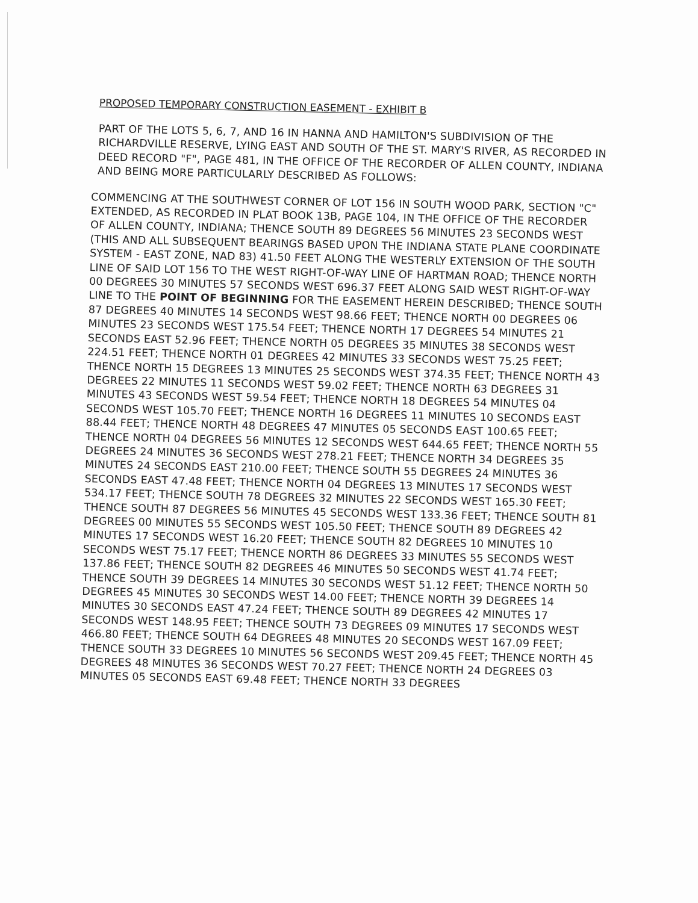PROPOSED TEMPORARY CONSTRUCTION EASEMENT - EXHIBIT B
PART OF THE LOTS 5, 6, 7, AND 16 IN HANNA AND HAMILTON'S SUBDIVISION OF THE RICHARDVILLE RESERVE, LYING EAST AND SOUTH OF THE ST. MARY'S RIVER, AS RECORDED IN DEED RECORD "F", PAGE 481, IN THE OFFICE OF THE RECORDER OF ALLEN COUNTY, INDIANA AND BEING MORE PARTICULARLY DESCRIBED AS FOLLOWS:
COMMENCING AT THE SOUTHWEST CORNER OF LOT 156 IN SOUTH WOOD PARK, SECTION "C" EXTENDED, AS RECORDED IN PLAT BOOK 13B, PAGE 104, IN THE OFFICE OF THE RECORDER OF ALLEN COUNTY, INDIANA; THENCE SOUTH 89 DEGREES 56 MINUTES 23 SECONDS WEST (THIS AND ALL SUBSEQUENT BEARINGS BASED UPON THE INDIANA STATE PLANE COORDINATE SYSTEM - EAST ZONE, NAD 83) 41.50 FEET ALONG THE WESTERLY EXTENSION OF THE SOUTH LINE OF SAID LOT 156 TO THE WEST RIGHT-OF-WAY LINE OF HARTMAN ROAD; THENCE NORTH 00 DEGREES 30 MINUTES 57 SECONDS WEST 696.37 FEET ALONG SAID WEST RIGHT-OF-WAY LINE TO THE POINT OF BEGINNING FOR THE EASEMENT HEREIN DESCRIBED; THENCE SOUTH 87 DEGREES 40 MINUTES 14 SECONDS WEST 98.66 FEET; THENCE NORTH 00 DEGREES 06 MINUTES 23 SECONDS WEST 175.54 FEET; THENCE NORTH 17 DEGREES 54 MINUTES 21 SECONDS EAST 52.96 FEET; THENCE NORTH 05 DEGREES 35 MINUTES 38 SECONDS WEST 224.51 FEET; THENCE NORTH 01 DEGREES 42 MINUTES 33 SECONDS WEST 75.25 FEET; THENCE NORTH 15 DEGREES 13 MINUTES 25 SECONDS WEST 374.35 FEET; THENCE NORTH 43 DEGREES 22 MINUTES 11 SECONDS WEST 59.02 FEET; THENCE NORTH 63 DEGREES 31 MINUTES 43 SECONDS WEST 59.54 FEET; THENCE NORTH 18 DEGREES 54 MINUTES 04 SECONDS WEST 105.70 FEET; THENCE NORTH 16 DEGREES 11 MINUTES 10 SECONDS EAST 88.44 FEET; THENCE NORTH 48 DEGREES 47 MINUTES 05 SECONDS EAST 100.65 FEET; THENCE NORTH 04 DEGREES 56 MINUTES 12 SECONDS WEST 644.65 FEET; THENCE NORTH 55 DEGREES 24 MINUTES 36 SECONDS WEST 278.21 FEET; THENCE NORTH 34 DEGREES 35 MINUTES 24 SECONDS EAST 210.00 FEET; THENCE SOUTH 55 DEGREES 24 MINUTES 36 SECONDS EAST 47.48 FEET; THENCE NORTH 04 DEGREES 13 MINUTES 17 SECONDS WEST 534.17 FEET; THENCE SOUTH 78 DEGREES 32 MINUTES 22 SECONDS WEST 165.30 FEET; THENCE SOUTH 87 DEGREES 56 MINUTES 45 SECONDS WEST 133.36 FEET; THENCE SOUTH 81 DEGREES 00 MINUTES 55 SECONDS WEST 105.50 FEET; THENCE SOUTH 89 DEGREES 42 MINUTES 17 SECONDS WEST 16.20 FEET; THENCE SOUTH 82 DEGREES 10 MINUTES 10 SECONDS WEST 75.17 FEET; THENCE NORTH 86 DEGREES 33 MINUTES 55 SECONDS WEST 137.86 FEET; THENCE SOUTH 82 DEGREES 46 MINUTES 50 SECONDS WEST 41.74 FEET; THENCE SOUTH 39 DEGREES 14 MINUTES 30 SECONDS WEST 51.12 FEET; THENCE NORTH 50 DEGREES 45 MINUTES 30 SECONDS WEST 14.00 FEET; THENCE NORTH 39 DEGREES 14 MINUTES 30 SECONDS EAST 47.24 FEET; THENCE SOUTH 89 DEGREES 42 MINUTES 17 SECONDS WEST 148.95 FEET; THENCE SOUTH 73 DEGREES 09 MINUTES 17 SECONDS WEST 466.80 FEET; THENCE SOUTH 64 DEGREES 48 MINUTES 20 SECONDS WEST 167.09 FEET; THENCE SOUTH 33 DEGREES 10 MINUTES 56 SECONDS WEST 209.45 FEET; THENCE NORTH 45 DEGREES 48 MINUTES 36 SECONDS WEST 70.27 FEET; THENCE NORTH 24 DEGREES 03 MINUTES 05 SECONDS EAST 69.48 FEET; THENCE NORTH 33 DEGREES